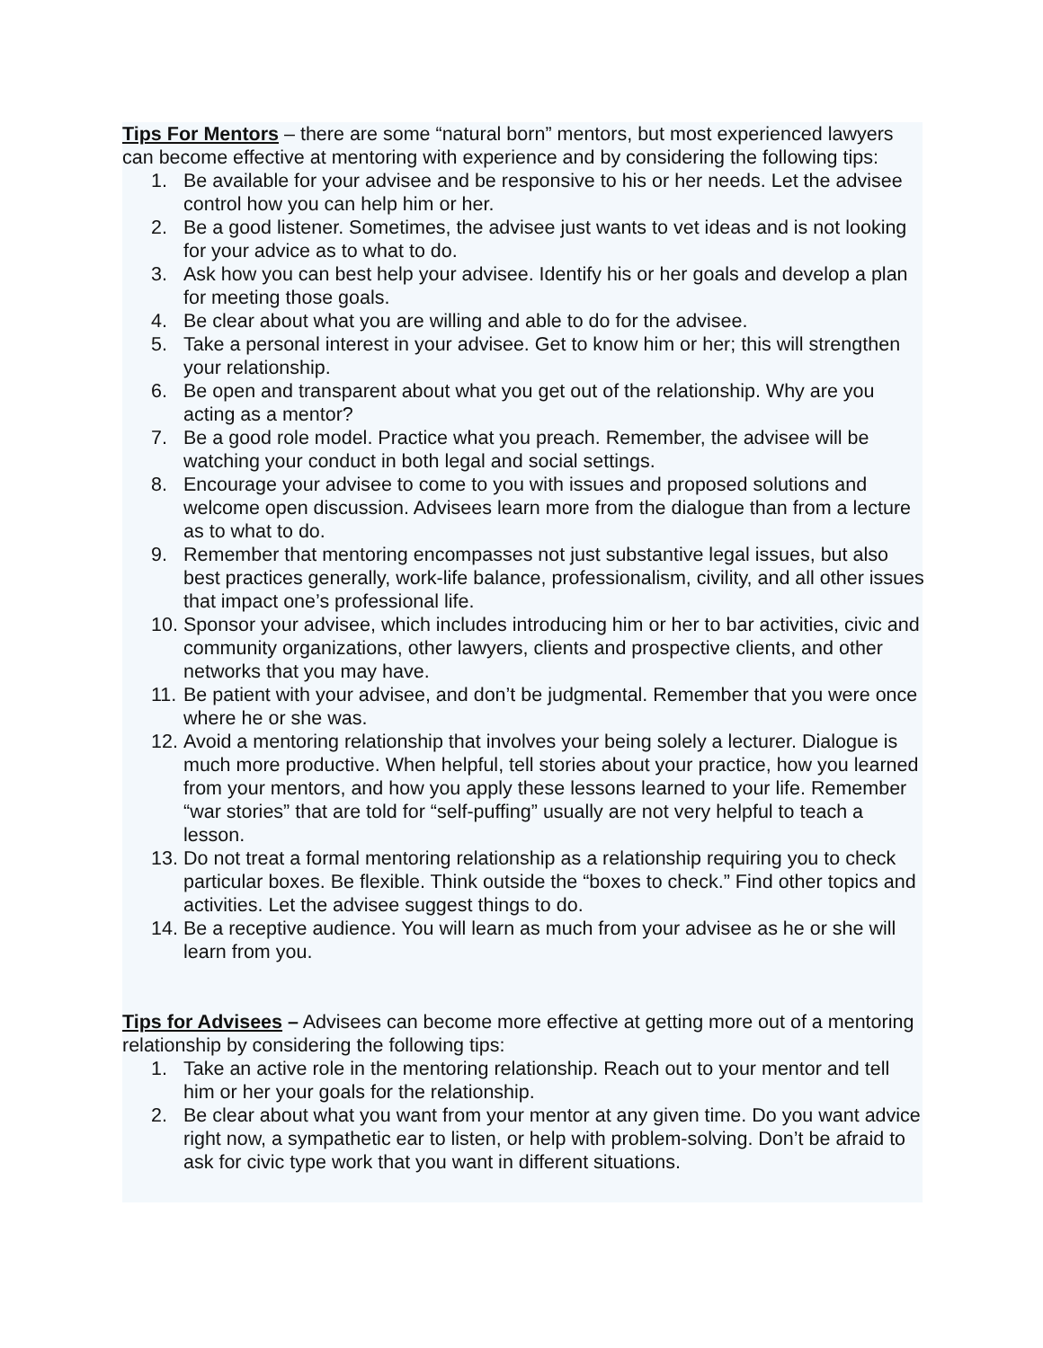Tips For Mentors – there are some “natural born” mentors, but most experienced lawyers can become effective at mentoring with experience and by considering the following tips:
1. Be available for your advisee and be responsive to his or her needs. Let the advisee control how you can help him or her.
2. Be a good listener. Sometimes, the advisee just wants to vet ideas and is not looking for your advice as to what to do.
3. Ask how you can best help your advisee. Identify his or her goals and develop a plan for meeting those goals.
4. Be clear about what you are willing and able to do for the advisee.
5. Take a personal interest in your advisee. Get to know him or her; this will strengthen your relationship.
6. Be open and transparent about what you get out of the relationship. Why are you acting as a mentor?
7. Be a good role model. Practice what you preach. Remember, the advisee will be watching your conduct in both legal and social settings.
8. Encourage your advisee to come to you with issues and proposed solutions and welcome open discussion. Advisees learn more from the dialogue than from a lecture as to what to do.
9. Remember that mentoring encompasses not just substantive legal issues, but also best practices generally, work-life balance, professionalism, civility, and all other issues that impact one’s professional life.
10. Sponsor your advisee, which includes introducing him or her to bar activities, civic and community organizations, other lawyers, clients and prospective clients, and other networks that you may have.
11. Be patient with your advisee, and don’t be judgmental. Remember that you were once where he or she was.
12. Avoid a mentoring relationship that involves your being solely a lecturer. Dialogue is much more productive. When helpful, tell stories about your practice, how you learned from your mentors, and how you apply these lessons learned to your life. Remember “war stories” that are told for “self-puffing” usually are not very helpful to teach a lesson.
13. Do not treat a formal mentoring relationship as a relationship requiring you to check particular boxes. Be flexible. Think outside the “boxes to check.” Find other topics and activities. Let the advisee suggest things to do.
14. Be a receptive audience. You will learn as much from your advisee as he or she will learn from you.
Tips for Advisees – Advisees can become more effective at getting more out of a mentoring relationship by considering the following tips:
1. Take an active role in the mentoring relationship. Reach out to your mentor and tell him or her your goals for the relationship.
2. Be clear about what you want from your mentor at any given time. Do you want advice right now, a sympathetic ear to listen, or help with problem-solving. Don’t be afraid to ask for civic type work that you want in different situations.